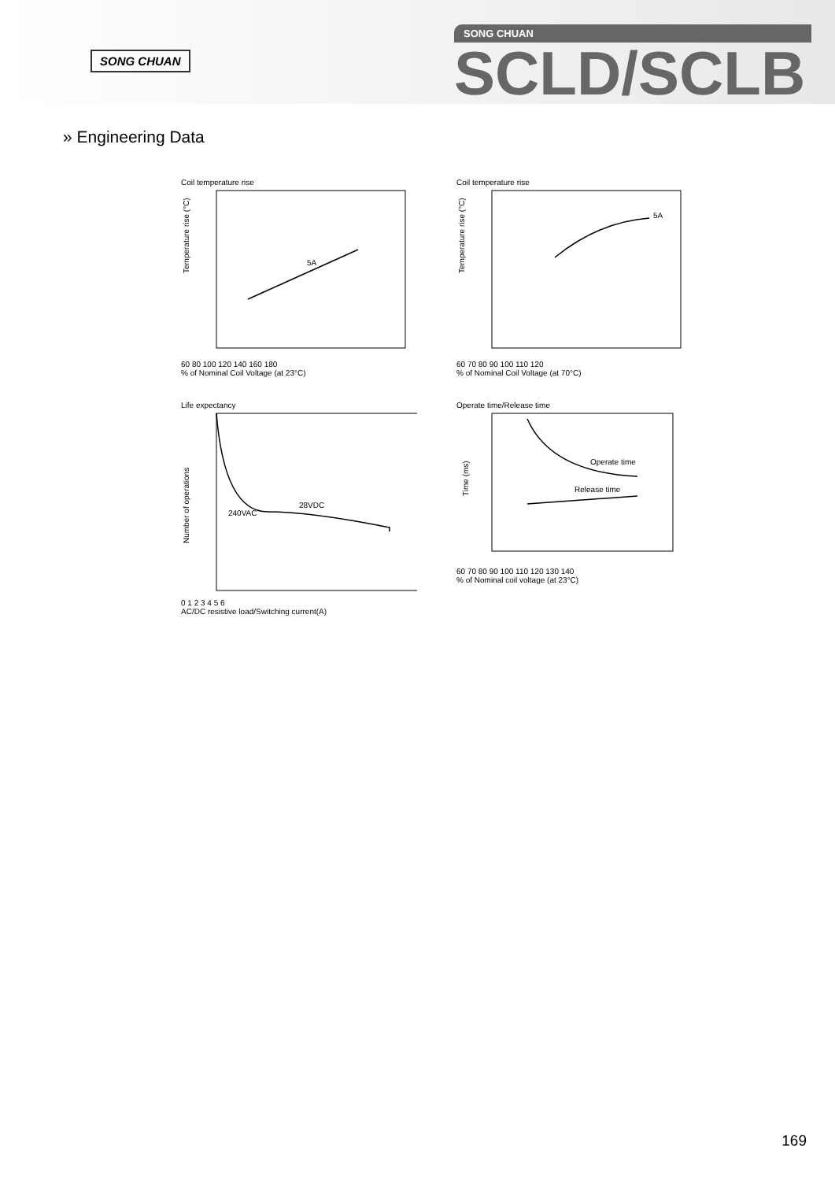SONG CHUAN
SONG CHUAN
SCLD/SCLB
» Engineering Data
Coil temperature rise
5A
Temperature rise (°C)
60 80 100 120 140 160 180
% of Nominal Coil Voltage (at 23°C)
Coil temperature rise
5A
Temperature rise (°C)
60 70 80 90 100 110 120
% of Nominal Coil Voltage (at 70°C)
Life expectancy
240VAC
28VDC
Number of operations
0 1 2 3 4 5 6
AC/DC resistive load/Switching current(A)
Operate time/Release time
Operate time
Release time
Time (ms)
60 70 80 90 100 110 120 130 140
% of Nominal coil voltage (at 23°C)
169